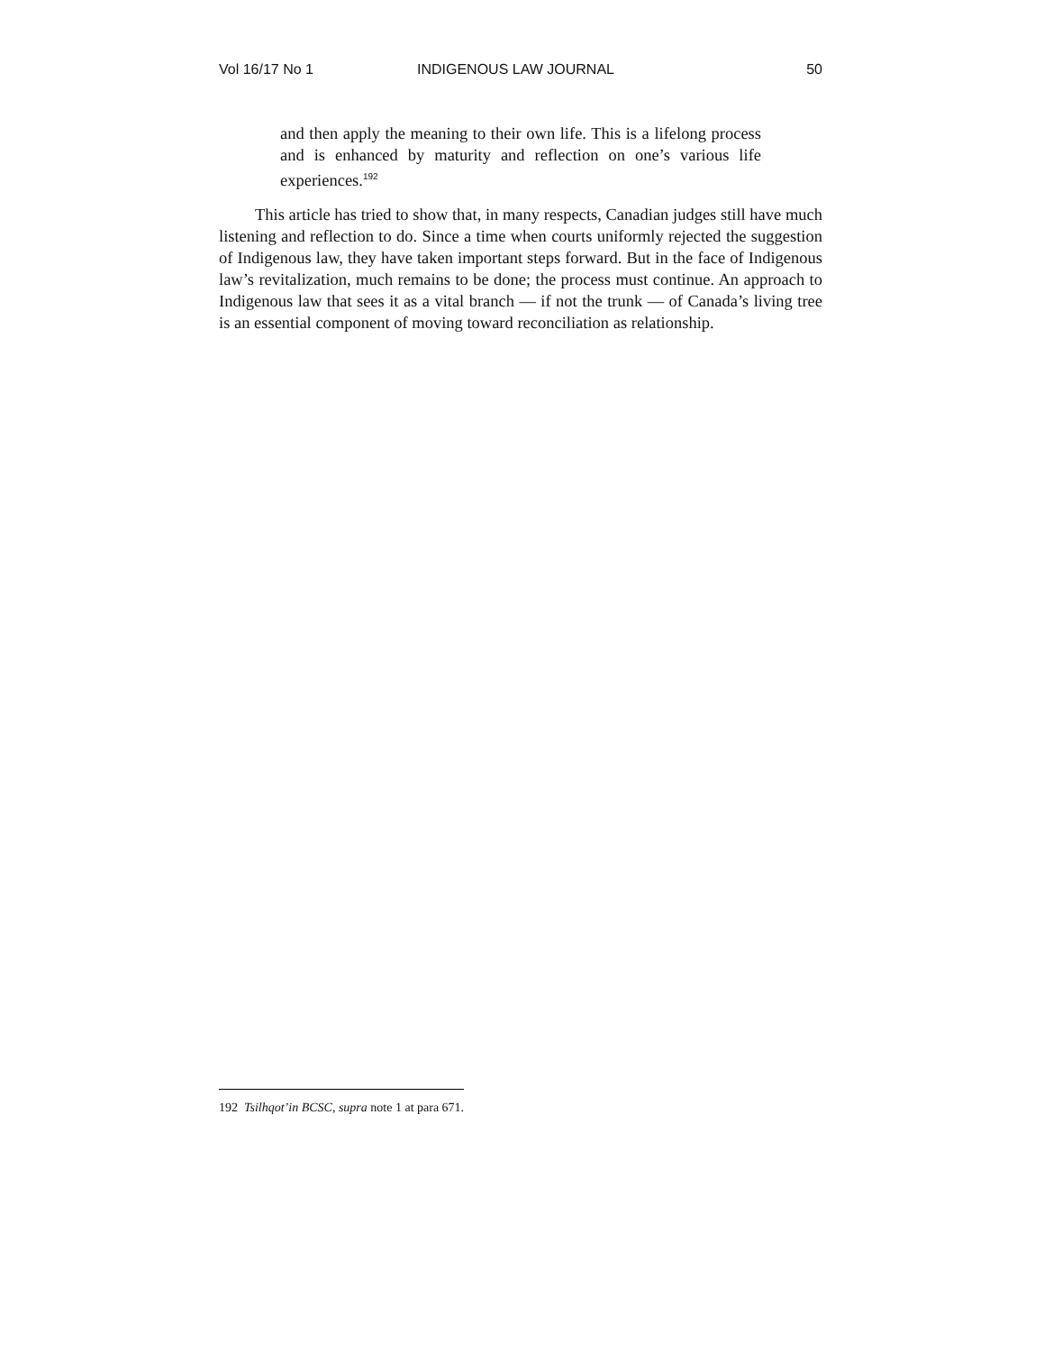Vol 16/17 No 1 INDIGENOUS LAW JOURNAL 50
and then apply the meaning to their own life. This is a lifelong process and is enhanced by maturity and reflection on one’s various life experiences.<sup>192</sup>
This article has tried to show that, in many respects, Canadian judges still have much listening and reflection to do. Since a time when courts uniformly rejected the suggestion of Indigenous law, they have taken important steps forward. But in the face of Indigenous law’s revitalization, much remains to be done; the process must continue. An approach to Indigenous law that sees it as a vital branch — if not the trunk — of Canada’s living tree is an essential component of moving toward reconciliation as relationship.
192 Tsilhqot’in BCSC, supra note 1 at para 671.